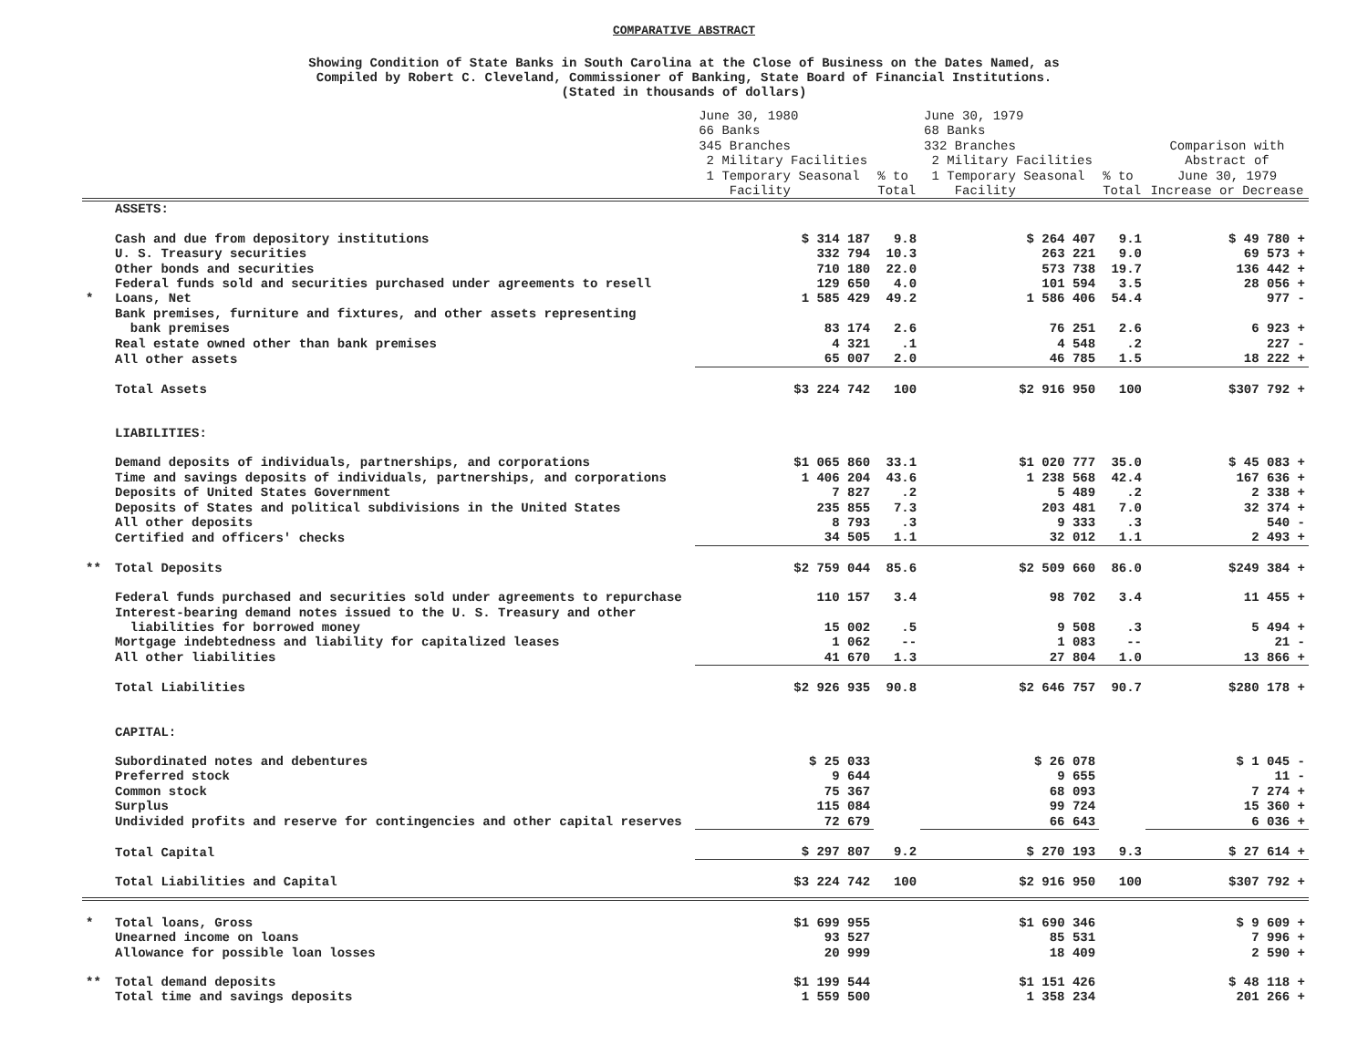COMPARATIVE ABSTRACT
Showing Condition of State Banks in South Carolina at the Close of Business on the Dates Named, as
Compiled by Robert C. Cleveland, Commissioner of Banking, State Board of Financial Institutions.
(Stated in thousands of dollars)
| | | June 30, 1980 66 Banks 345 Branches 2 Military Facilities 1 Temporary Seasonal Facility | % to Total | June 30, 1979 68 Banks 332 Branches 2 Military Facilities 1 Temporary Seasonal Facility | % to Total | Comparison with Abstract of June 30, 1979 Increase or Decrease |
| --- | --- | --- | --- | --- | --- | --- |
| | ASSETS: | | | | | |
| | Cash and due from depository institutions | $ 314 187 | 9.8 | $ 264 407 | 9.1 | $ 49 780 + |
| | U. S. Treasury securities | 332 794 | 10.3 | 263 221 | 9.0 | 69 573 + |
| | Other bonds and securities | 710 180 | 22.0 | 573 738 | 19.7 | 136 442 + |
| | Federal funds sold and securities purchased under agreements to resell | 129 650 | 4.0 | 101 594 | 3.5 | 28 056 + |
| * | Loans, Net | 1 585 429 | 49.2 | 1 586 406 | 54.4 | 977 - |
| | Bank premises, furniture and fixtures, and other assets representing bank premises | 83 174 | 2.6 | 76 251 | 2.6 | 6 923 + |
| | Real estate owned other than bank premises | 4 321 | .1 | 4 548 | .2 | 227 - |
| | All other assets | 65 007 | 2.0 | 46 785 | 1.5 | 18 222 + |
| | Total Assets | $3 224 742 | 100 | $2 916 950 | 100 | $307 792 + |
| | LIABILITIES: | | | | | |
| | Demand deposits of individuals, partnerships, and corporations | $1 065 860 | 33.1 | $1 020 777 | 35.0 | $ 45 083 + |
| | Time and savings deposits of individuals, partnerships, and corporations | 1 406 204 | 43.6 | 1 238 568 | 42.4 | 167 636 + |
| | Deposits of United States Government | 7 827 | .2 | 5 489 | .2 | 2 338 + |
| | Deposits of States and political subdivisions in the United States | 235 855 | 7.3 | 203 481 | 7.0 | 32 374 + |
| | All other deposits | 8 793 | .3 | 9 333 | .3 | 540 - |
| | Certified and officers' checks | 34 505 | 1.1 | 32 012 | 1.1 | 2 493 + |
| ** | Total Deposits | $2 759 044 | 85.6 | $2 509 660 | 86.0 | $249 384 + |
| | Federal funds purchased and securities sold under agreements to repurchase | 110 157 | 3.4 | 98 702 | 3.4 | 11 455 + |
| | Interest-bearing demand notes issued to the U. S. Treasury and other liabilities for borrowed money | 15 002 | .5 | 9 508 | .3 | 5 494 + |
| | Mortgage indebtedness and liability for capitalized leases | 1 062 | -- | 1 083 | -- | 21 - |
| | All other liabilities | 41 670 | 1.3 | 27 804 | 1.0 | 13 866 + |
| | Total Liabilities | $2 926 935 | 90.8 | $2 646 757 | 90.7 | $280 178 + |
| | CAPITAL: | | | | | |
| | Subordinated notes and debentures | $ 25 033 | | $ 26 078 | | $ 1 045 - |
| | Preferred stock | 9 644 | | 9 655 | | 11 - |
| | Common stock | 75 367 | | 68 093 | | 7 274 + |
| | Surplus | 115 084 | | 99 724 | | 15 360 + |
| | Undivided profits and reserve for contingencies and other capital reserves | 72 679 | | 66 643 | | 6 036 + |
| | Total Capital | $ 297 807 | 9.2 | $ 270 193 | 9.3 | $ 27 614 + |
| | Total Liabilities and Capital | $3 224 742 | 100 | $2 916 950 | 100 | $307 792 + |
| * | Total loans, Gross | $1 699 955 | | $1 690 346 | | $ 9 609 + |
| | Unearned income on loans | 93 527 | | 85 531 | | 7 996 + |
| | Allowance for possible loan losses | 20 999 | | 18 409 | | 2 590 + |
| ** | Total demand deposits | $1 199 544 | | $1 151 426 | | $ 48 118 + |
| | Total time and savings deposits | 1 559 500 | | 1 358 234 | | 201 266 + |